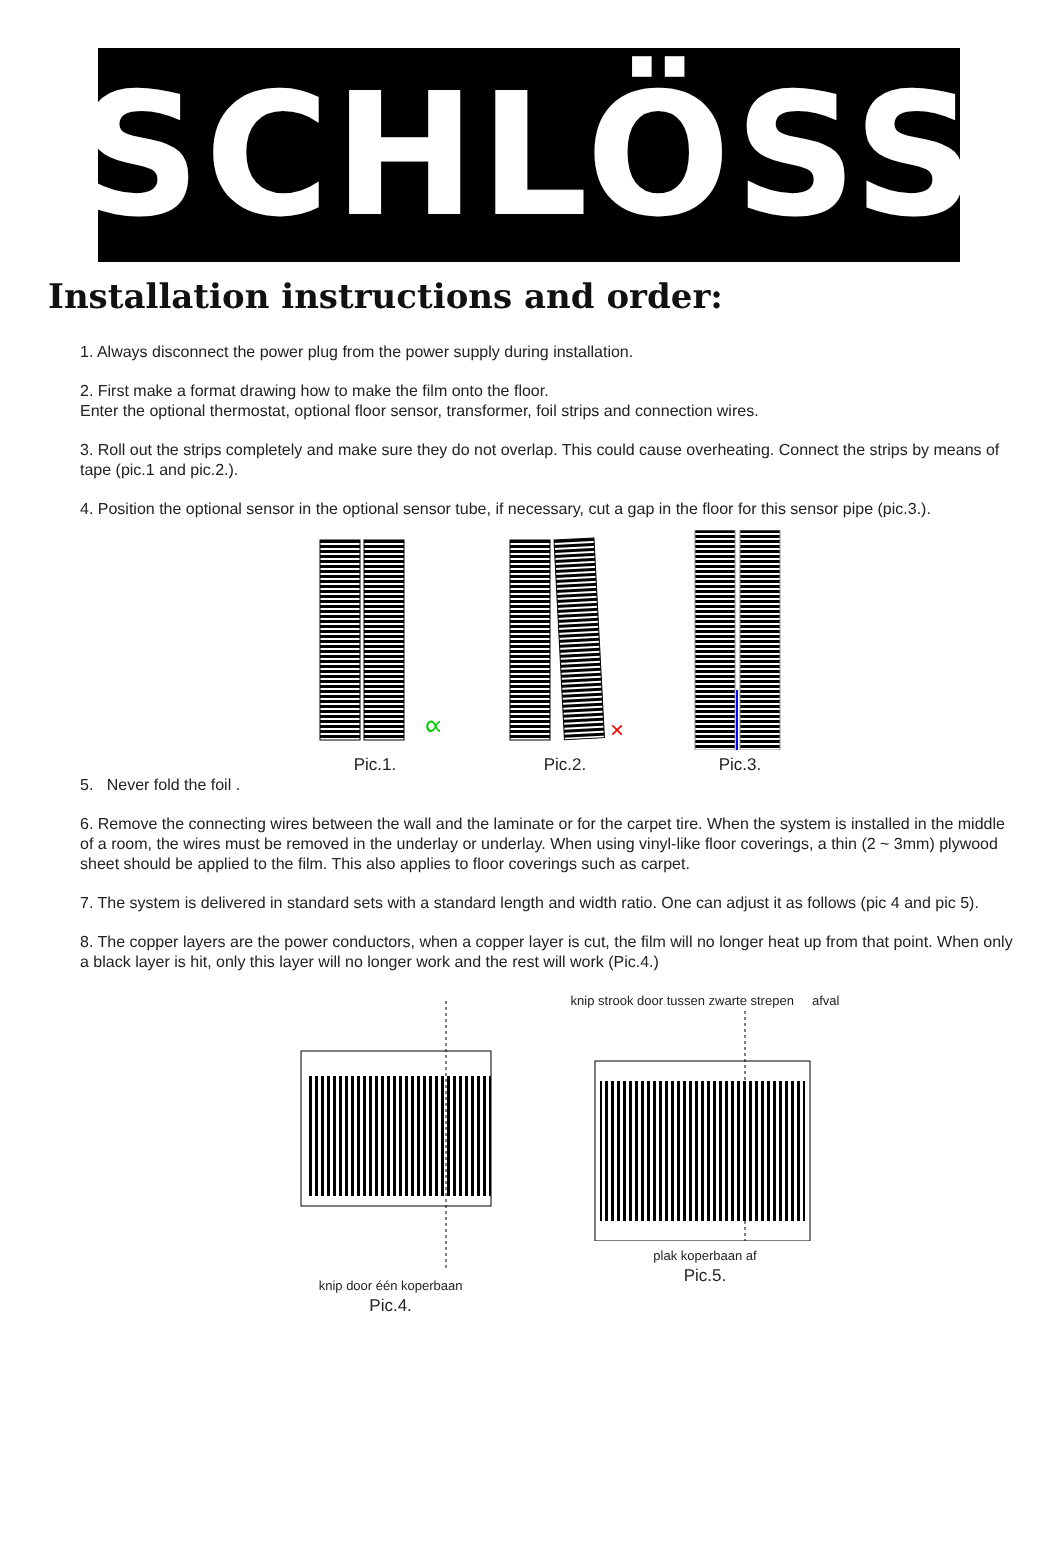SCHLÖSS
Installation instructions and order:
1. Always disconnect the power plug from the power supply during installation.
2. First make a format drawing how to make the film onto the floor.
Enter the optional thermostat, optional floor sensor, transformer, foil strips and connection wires.
3. Roll out the strips completely and make sure they do not overlap. This could cause overheating. Connect the strips by means of tape (pic.1 and pic.2.).
4. Position the optional sensor in the optional sensor tube, if necessary, cut a gap in the floor for this sensor pipe (pic.3.).
∞
Pic.1.
×
Pic.2.
Pic.3.
5. Never fold the foil .
6. Remove the connecting wires between the wall and the laminate or for the carpet tire. When the system is installed in the middle of a room, the wires must be removed in the underlay or underlay. When using vinyl-like floor coverings, a thin (2 ~ 3mm) plywood sheet should be applied to the film. This also applies to floor coverings such as carpet.
7. The system is delivered in standard sets with a standard length and width ratio. One can adjust it as follows (pic 4 and pic 5).
8. The copper layers are the power conductors, when a copper layer is cut, the film will no longer heat up from that point. When only a black layer is hit, only this layer will no longer work and the rest will work (Pic.4.)
knip door één koperbaan
Pic.4.
knip strook door tussen zwarte strepen afval
plak koperbaan af
Pic.5.